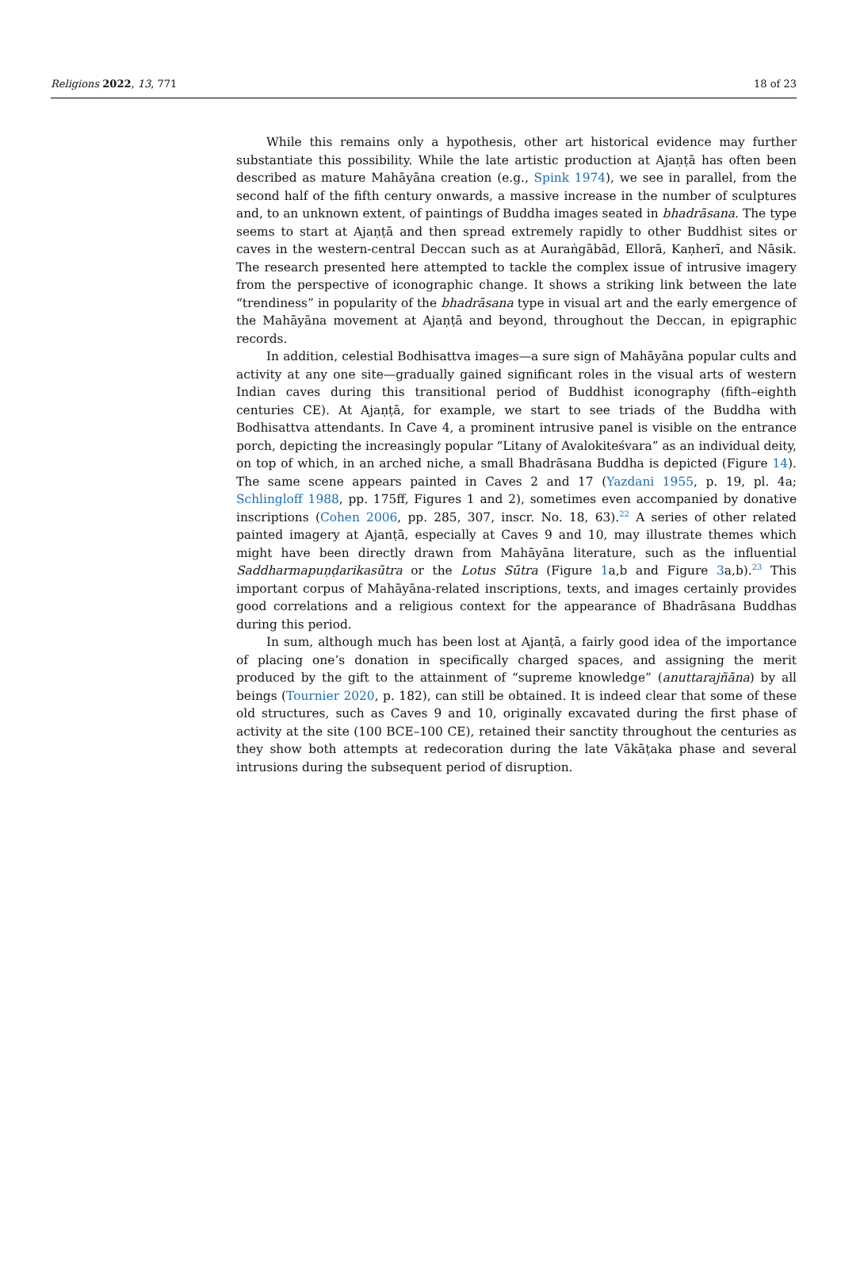Religions 2022, 13, 771 18 of 23
While this remains only a hypothesis, other art historical evidence may further substantiate this possibility. While the late artistic production at Ajaṇṭā has often been described as mature Mahāyāna creation (e.g., Spink 1974), we see in parallel, from the second half of the fifth century onwards, a massive increase in the number of sculptures and, to an unknown extent, of paintings of Buddha images seated in bhadrāsana. The type seems to start at Ajaṇṭā and then spread extremely rapidly to other Buddhist sites or caves in the western-central Deccan such as at Auraṅgābād, Ellorā, Kaṇherī, and Nāsik. The research presented here attempted to tackle the complex issue of intrusive imagery from the perspective of iconographic change. It shows a striking link between the late “trendiness” in popularity of the bhadrāsana type in visual art and the early emergence of the Mahāyāna movement at Ajaṇṭā and beyond, throughout the Deccan, in epigraphic records.
In addition, celestial Bodhisattva images—a sure sign of Mahāyāna popular cults and activity at any one site—gradually gained significant roles in the visual arts of western Indian caves during this transitional period of Buddhist iconography (fifth–eighth centuries CE). At Ajaṇṭā, for example, we start to see triads of the Buddha with Bodhisattva attendants. In Cave 4, a prominent intrusive panel is visible on the entrance porch, depicting the increasingly popular “Litany of Avalokiteśvara” as an individual deity, on top of which, in an arched niche, a small Bhadrāsana Buddha is depicted (Figure 14). The same scene appears painted in Caves 2 and 17 (Yazdani 1955, p. 19, pl. 4a; Schlingloff 1988, pp. 175ff, Figures 1 and 2), sometimes even accompanied by donative inscriptions (Cohen 2006, pp. 285, 307, inscr. No. 18, 63).<sup>22</sup> A series of other related painted imagery at Ajanṭā, especially at Caves 9 and 10, may illustrate themes which might have been directly drawn from Mahāyāna literature, such as the influential Saddharmapuṇḍarikasūtra or the Lotus Sūtra (Figure 1a,b and Figure 3a,b).<sup>23</sup> This important corpus of Mahāyāna-related inscriptions, texts, and images certainly provides good correlations and a religious context for the appearance of Bhadrāsana Buddhas during this period.
In sum, although much has been lost at Ajanṭā, a fairly good idea of the importance of placing one’s donation in specifically charged spaces, and assigning the merit produced by the gift to the attainment of “supreme knowledge” (anuttarajñāna) by all beings (Tournier 2020, p. 182), can still be obtained. It is indeed clear that some of these old structures, such as Caves 9 and 10, originally excavated during the first phase of activity at the site (100 BCE–100 CE), retained their sanctity throughout the centuries as they show both attempts at redecoration during the late Vākāṭaka phase and several intrusions during the subsequent period of disruption.